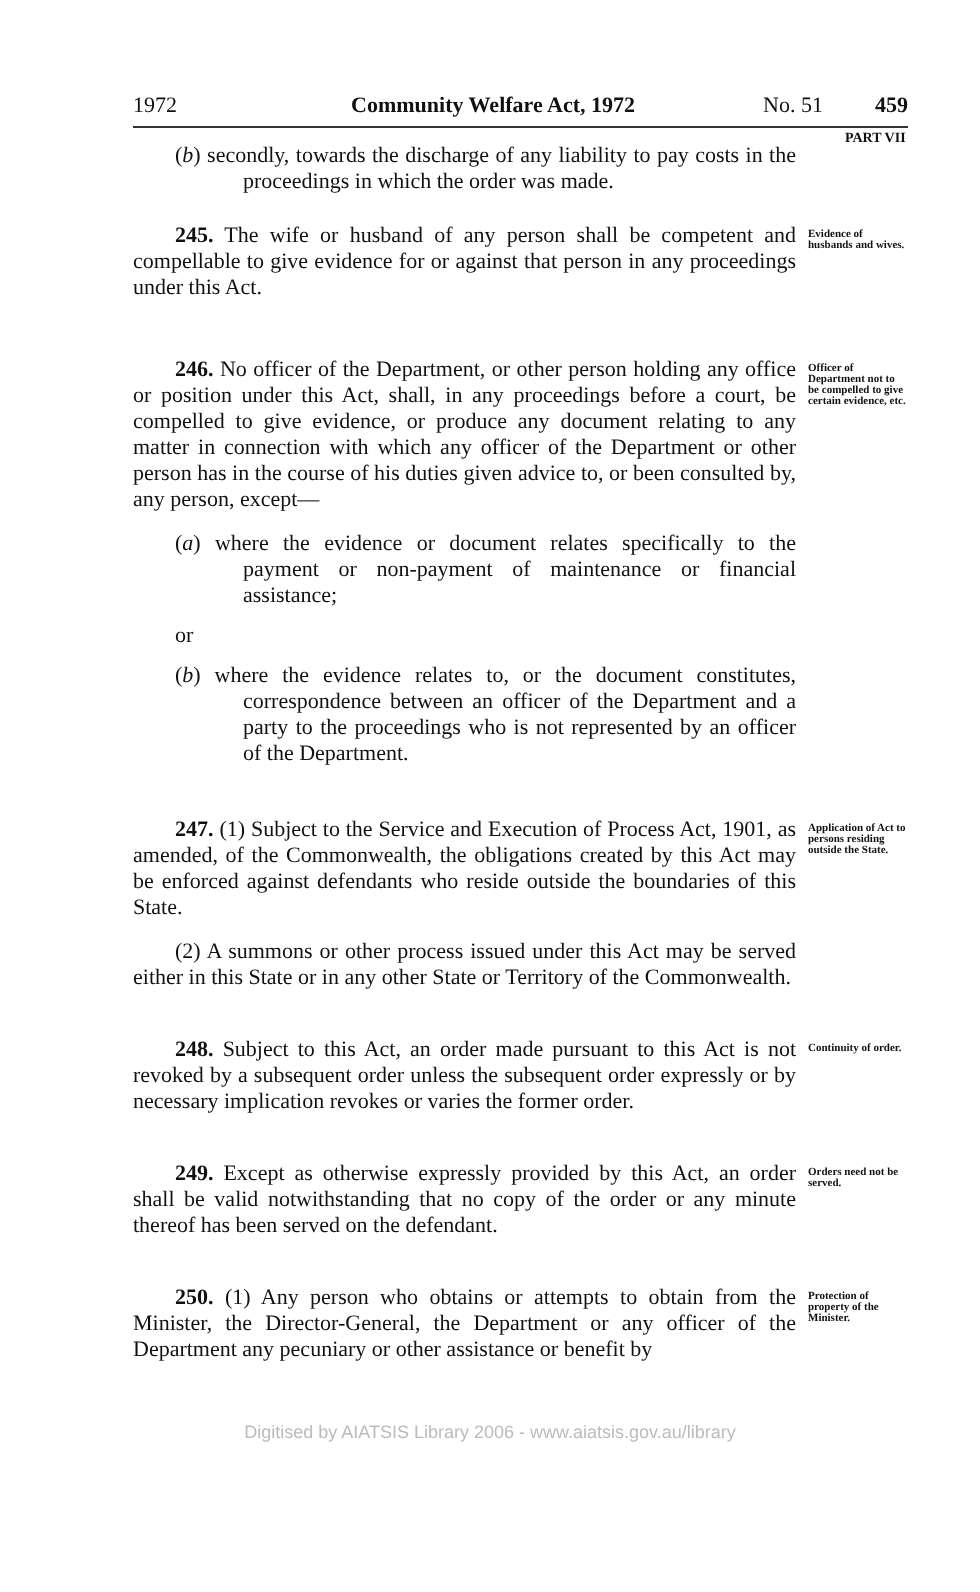1972 Community Welfare Act, 1972 No. 51 459
PART VII
(b) secondly, towards the discharge of any liability to pay costs in the proceedings in which the order was made.
245. The wife or husband of any person shall be competent and compellable to give evidence for or against that person in any proceedings under this Act.
Evidence of husbands and wives.
246. No officer of the Department, or other person holding any office or position under this Act, shall, in any proceedings before a court, be compelled to give evidence, or produce any document relating to any matter in connection with which any officer of the Department or other person has in the course of his duties given advice to, or been consulted by, any person, except—
(a) where the evidence or document relates specifically to the payment or non-payment of maintenance or financial assistance;
or
(b) where the evidence relates to, or the document constitutes, correspondence between an officer of the Department and a party to the proceedings who is not represented by an officer of the Department.
Officer of Department not to be compelled to give certain evidence, etc.
247. (1) Subject to the Service and Execution of Process Act, 1901, as amended, of the Commonwealth, the obligations created by this Act may be enforced against defendants who reside outside the boundaries of this State.
(2) A summons or other process issued under this Act may be served either in this State or in any other State or Territory of the Commonwealth.
Application of Act to persons residing outside the State.
248. Subject to this Act, an order made pursuant to this Act is not revoked by a subsequent order unless the subsequent order expressly or by necessary implication revokes or varies the former order.
Continuity of order.
249. Except as otherwise expressly provided by this Act, an order shall be valid notwithstanding that no copy of the order or any minute thereof has been served on the defendant.
Orders need not be served.
250. (1) Any person who obtains or attempts to obtain from the Minister, the Director-General, the Department or any officer of the Department any pecuniary or other assistance or benefit by
Protection of property of the Minister.
Digitised by AIATSIS Library 2006 - www.aiatsis.gov.au/library